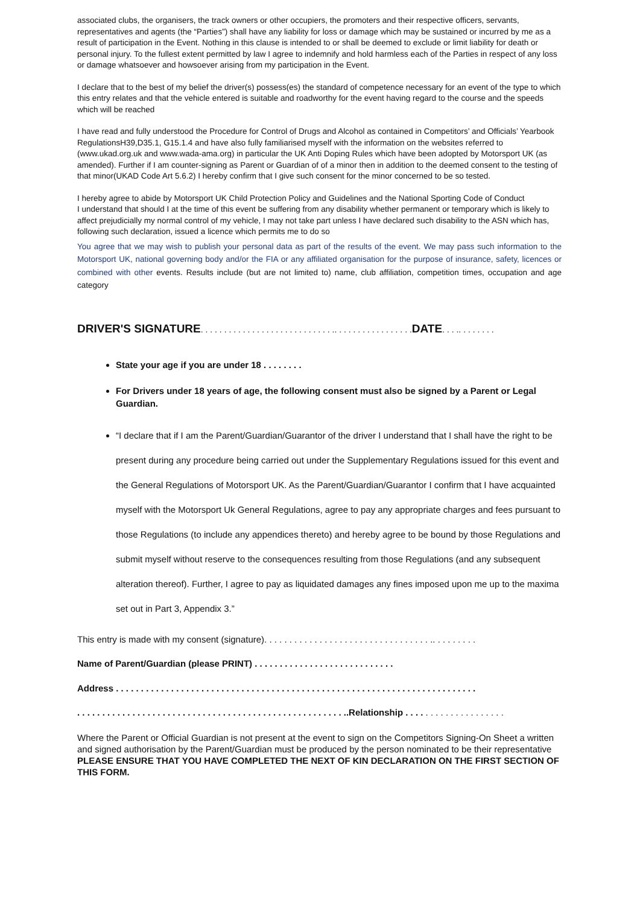associated clubs, the organisers, the track owners or other occupiers, the promoters and their respective officers, servants, representatives and agents (the “Parties”) shall have any liability for loss or damage which may be sustained or incurred by me as a result of participation in the Event. Nothing in this clause is intended to or shall be deemed to exclude or limit liability for death or personal injury. To the fullest extent permitted by law I agree to indemnify and hold harmless each of the Parties in respect of any loss or damage whatsoever and howsoever arising from my participation in the Event.
I declare that to the best of my belief the driver(s) possess(es) the standard of competence necessary for an event of the type to which this entry relates and that the vehicle entered is suitable and roadworthy for the event having regard to the course and the speeds which will be reached
I have read and fully understood the Procedure for Control of Drugs and Alcohol as contained in Competitors’ and Officials’ Yearbook RegulationsH39,D35.1, G15.1.4 and have also fully familiarised myself with the information on the websites referred to (www.ukad.org.uk and www.wada-ama.org) in particular the UK Anti Doping Rules which have been adopted by Motorsport UK (as amended). Further if I am counter-signing as Parent or Guardian of of a minor then in addition to the deemed consent to the testing of that minor(UKAD Code Art 5.6.2) I hereby confirm that I give such consent for the minor concerned to be so tested.
I hereby agree to abide by Motorsport UK Child Protection Policy and Guidelines and the National Sporting Code of Conduct
I understand that should I at the time of this event be suffering from any disability whether permanent or temporary which is likely to affect prejudicially my normal control of my vehicle, I may not take part unless I have declared such disability to the ASN which has, following such declaration, issued a licence which permits me to do so
You agree that we may wish to publish your personal data as part of the results of the event. We may pass such information to the Motorsport UK, national governing body and/or the FIA or any affiliated organisation for the purpose of insurance, safety, licences or combined with other events. Results include (but are not limited to) name, club affiliation, competition times, occupation and age category
DRIVER'S SIGNATURE. . . . . . . . . . . . . . . . . . . . . . . . . . . . .. . . . . . . . . . . . . . . . . DATE. . . .. . . . . . . .
State your age if you are under 18 . . . . . . . .
For Drivers under 18 years of age, the following consent must also be signed by a Parent or Legal Guardian.
“I declare that if I am the Parent/Guardian/Guarantor of the driver I understand that I shall have the right to be present during any procedure being carried out under the Supplementary Regulations issued for this event and the General Regulations of Motorsport UK. As the Parent/Guardian/Guarantor I confirm that I have acquainted myself with the Motorsport Uk General Regulations, agree to pay any appropriate charges and fees pursuant to those Regulations (to include any appendices thereto) and hereby agree to be bound by those Regulations and submit myself without reserve to the consequences resulting from those Regulations (and any subsequent alteration thereof). Further, I agree to pay as liquidated damages any fines imposed upon me up to the maxima set out in Part 3, Appendix 3.”
This entry is made with my consent (signature). . . . . . . . . . . . . . . . . . . . . . . . . . . . . . . . . .. . . . . . . . .
Name of Parent/Guardian (please PRINT) . . . . . . . . . . . . . . . . . . . . . . . . . . . .
Address . . . . . . . . . . . . . . . . . . . . . . . . . . . . . . . . . . . . . . . . . . . . . . . . . . . . . . . . . . . . . . . . . . . . . . . .
. . . . . . . . . . . . . . . . . . . . . . . . . . . . . . . . . . . . . . . . . . . . . . . . . . . . . ..Relationship . . . . . . . . . . . . . . . . . . . .
Where the Parent or Official Guardian is not present at the event to sign on the Competitors Signing-On Sheet a written and signed authorisation by the Parent/Guardian must be produced by the person nominated to be their representative
PLEASE ENSURE THAT YOU HAVE COMPLETED THE NEXT OF KIN DECLARATION ON THE FIRST SECTION OF THIS FORM.